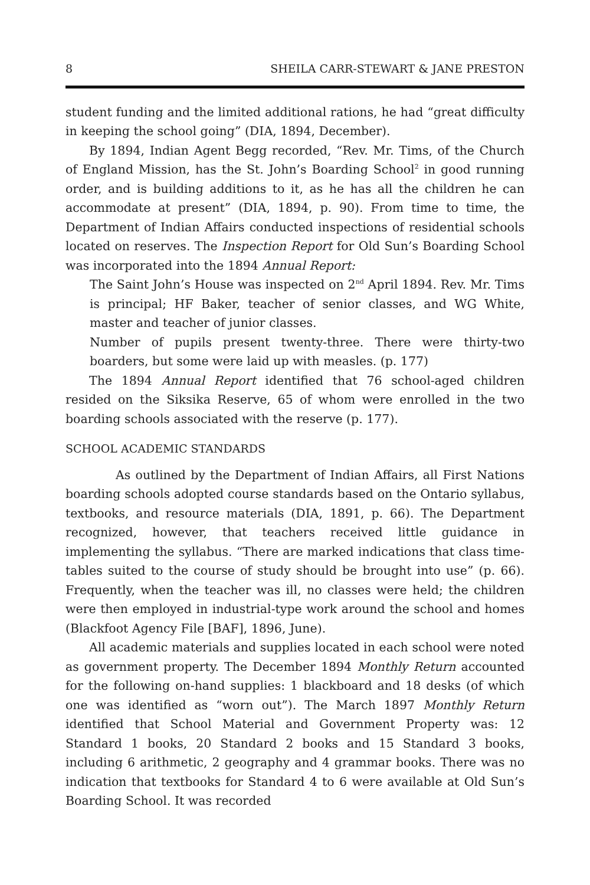8 SHEILA CARR-STEWART & JANE PRESTON
student funding and the limited additional rations, he had “great difficulty in keeping the school going” (DIA, 1894, December).
By 1894, Indian Agent Begg recorded, “Rev. Mr. Tims, of the Church of England Mission, has the St. John’s Boarding School<sup>2</sup> in good running order, and is building additions to it, as he has all the children he can accommodate at present” (DIA, 1894, p. 90). From time to time, the Department of Indian Affairs conducted inspections of residential schools located on reserves. The Inspection Report for Old Sun’s Boarding School was incorporated into the 1894 Annual Report:
The Saint John’s House was inspected on 2<sup>nd</sup> April 1894. Rev. Mr. Tims is principal; HF Baker, teacher of senior classes, and WG White, master and teacher of junior classes.
Number of pupils present twenty-three. There were thirty-two boarders, but some were laid up with measles. (p. 177)
The 1894 Annual Report identified that 76 school-aged children resided on the Siksika Reserve, 65 of whom were enrolled in the two boarding schools associated with the reserve (p. 177).
SCHOOL ACADEMIC STANDARDS
As outlined by the Department of Indian Affairs, all First Nations boarding schools adopted course standards based on the Ontario syllabus, textbooks, and resource materials (DIA, 1891, p. 66). The Department recognized, however, that teachers received little guidance in implementing the syllabus. “There are marked indications that class time-tables suited to the course of study should be brought into use” (p. 66). Frequently, when the teacher was ill, no classes were held; the children were then employed in industrial-type work around the school and homes (Blackfoot Agency File [BAF], 1896, June).
All academic materials and supplies located in each school were noted as government property. The December 1894 Monthly Return accounted for the following on-hand supplies: 1 blackboard and 18 desks (of which one was identified as “worn out”). The March 1897 Monthly Return identified that School Material and Government Property was: 12 Standard 1 books, 20 Standard 2 books and 15 Standard 3 books, including 6 arithmetic, 2 geography and 4 grammar books. There was no indication that textbooks for Standard 4 to 6 were available at Old Sun’s Boarding School. It was recorded